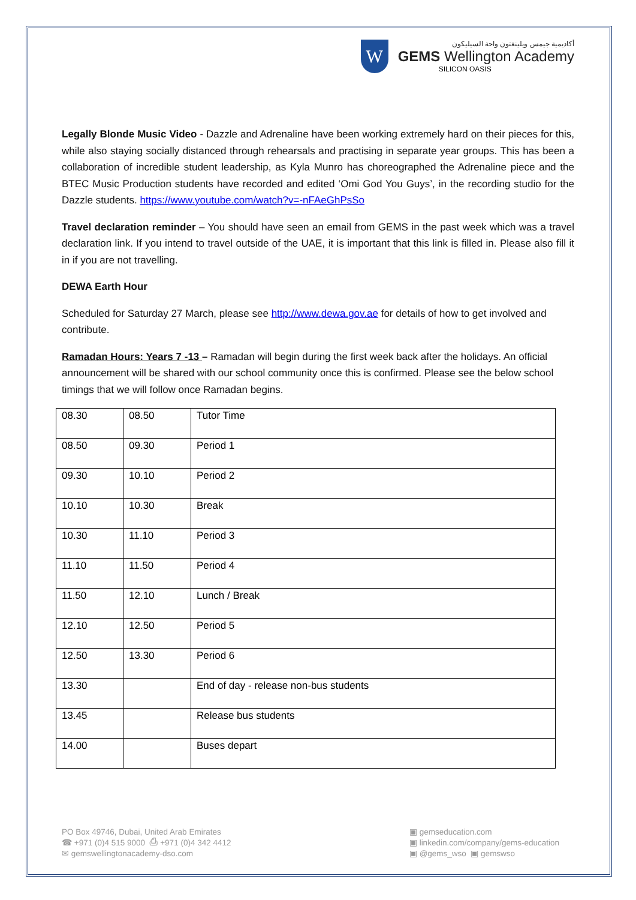W
أكاديمية جيمس ويلينغتون واحة السيليكون
GEMS Wellington Academy
SILICON OASIS
Legally Blonde Music Video - Dazzle and Adrenaline have been working extremely hard on their pieces for this, while also staying socially distanced through rehearsals and practising in separate year groups. This has been a collaboration of incredible student leadership, as Kyla Munro has choreographed the Adrenaline piece and the BTEC Music Production students have recorded and edited ‘Omi God You Guys’, in the recording studio for the Dazzle students. https://www.youtube.com/watch?v=-nFAeGhPsSo
Travel declaration reminder – You should have seen an email from GEMS in the past week which was a travel declaration link. If you intend to travel outside of the UAE, it is important that this link is filled in. Please also fill it in if you are not travelling.
DEWA Earth Hour
Scheduled for Saturday 27 March, please see http://www.dewa.gov.ae for details of how to get involved and contribute.
Ramadan Hours: Years 7 -13 – Ramadan will begin during the first week back after the holidays. An official announcement will be shared with our school community once this is confirmed. Please see the below school timings that we will follow once Ramadan begins.
| 08.30 | 08.50 | Tutor Time |
| 08.50 | 09.30 | Period 1 |
| 09.30 | 10.10 | Period 2 |
| 10.10 | 10.30 | Break |
| 10.30 | 11.10 | Period 3 |
| 11.10 | 11.50 | Period 4 |
| 11.50 | 12.10 | Lunch / Break |
| 12.10 | 12.50 | Period 5 |
| 12.50 | 13.30 | Period 6 |
| 13.30 | | End of day - release non-bus students |
| 13.45 | | Release bus students |
| 14.00 | | Buses depart |
PO Box 49746, Dubai, United Arab Emirates
☎ +971 (0)4 515 9000 ⎙ +971 (0)4 342 4412
✉ gemswellingtonacademy-dso.com
▣ gemseducation.com
▣ linkedin.com/company/gems-education
▣ @gems_wso ▣ gemswso